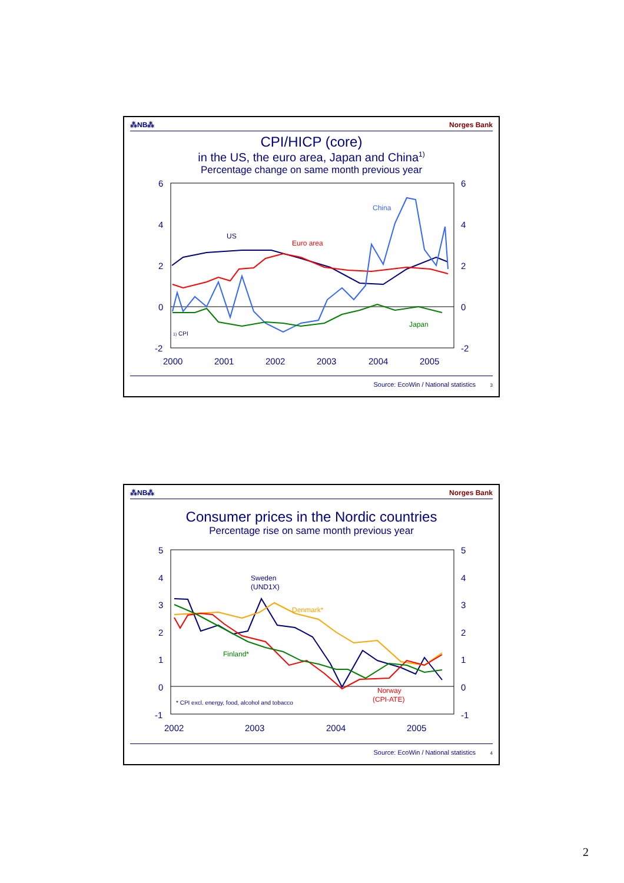⁂NB⁂ Norges Bank
CPI/HICP (core)
in the US, the euro area, Japan and China<sup>1)</sup>
Percentage change on same month previous year
6
4
2
0
-2
6
4
2
0
-2
2000
2001
2002
2003
2004
2005
US
Euro area
China
Japan
1) CPI
Source: EcoWin / National statistics 3
⁂NB⁂ Norges Bank
Consumer prices in the Nordic countries
Percentage rise on same month previous year
5
4
3
2
1
0
-1
5
4
3
2
1
0
-1
2002
2003
2004
2005
Sweden
(UND1X)
Denmark*
Finland*
Norway
(CPI-ATE)
* CPI excl. energy, food, alcohol and tobacco
Source: EcoWin / National statistics 4
2